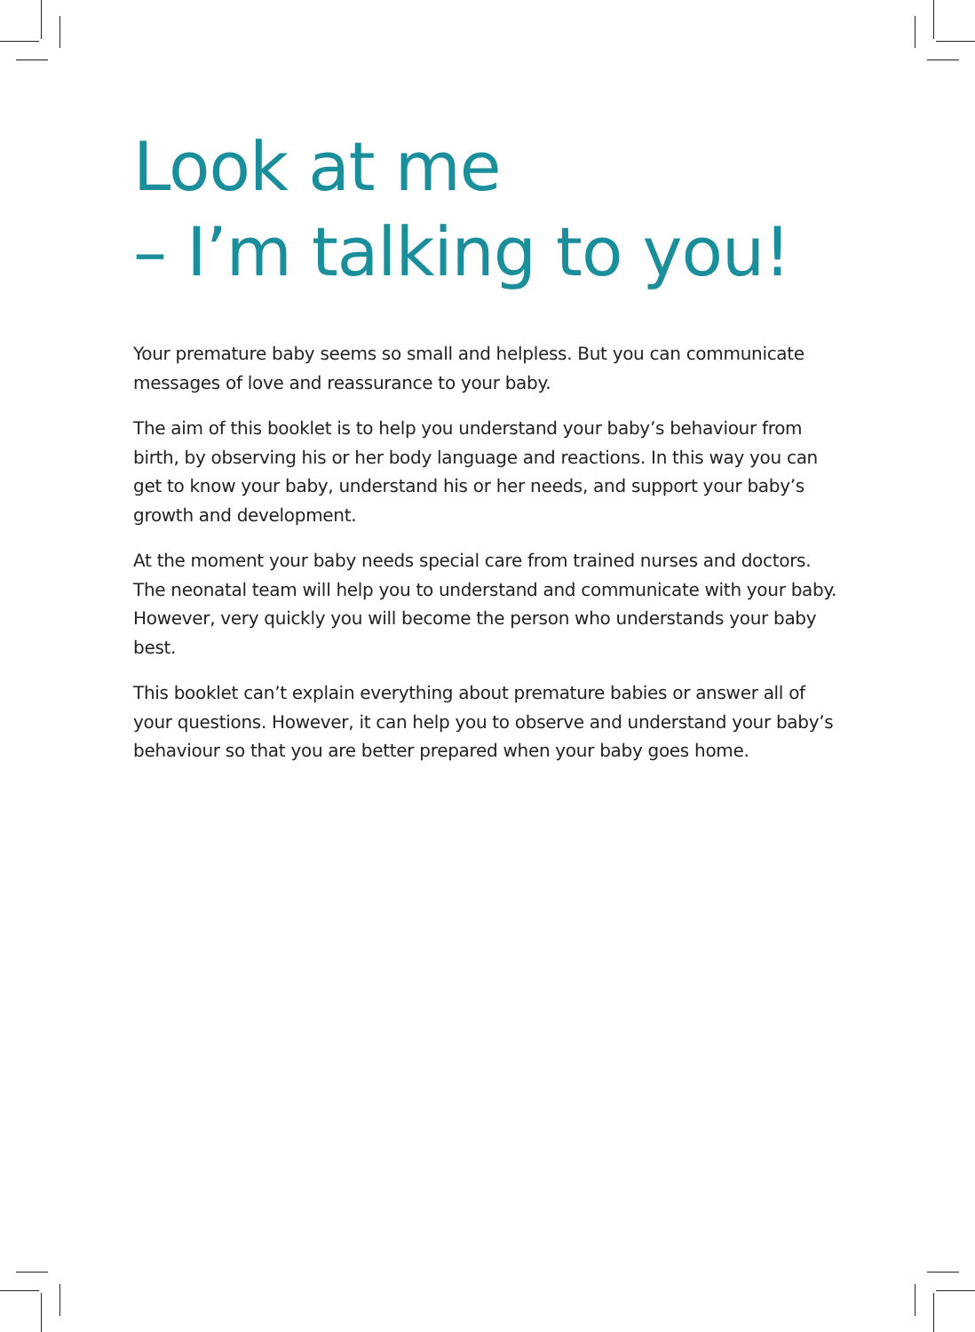Look at me
– I’m talking to you!
Your premature baby seems so small and helpless. But you can communicate messages of love and reassurance to your baby.
The aim of this booklet is to help you understand your baby’s behaviour from birth, by observing his or her body language and reactions. In this way you can get to know your baby, understand his or her needs, and support your baby’s growth and development.
At the moment your baby needs special care from trained nurses and doctors. The neonatal team will help you to understand and communicate with your baby. However, very quickly you will become the person who understands your baby best.
This booklet can’t explain everything about premature babies or answer all of your questions. However, it can help you to observe and understand your baby’s behaviour so that you are better prepared when your baby goes home.